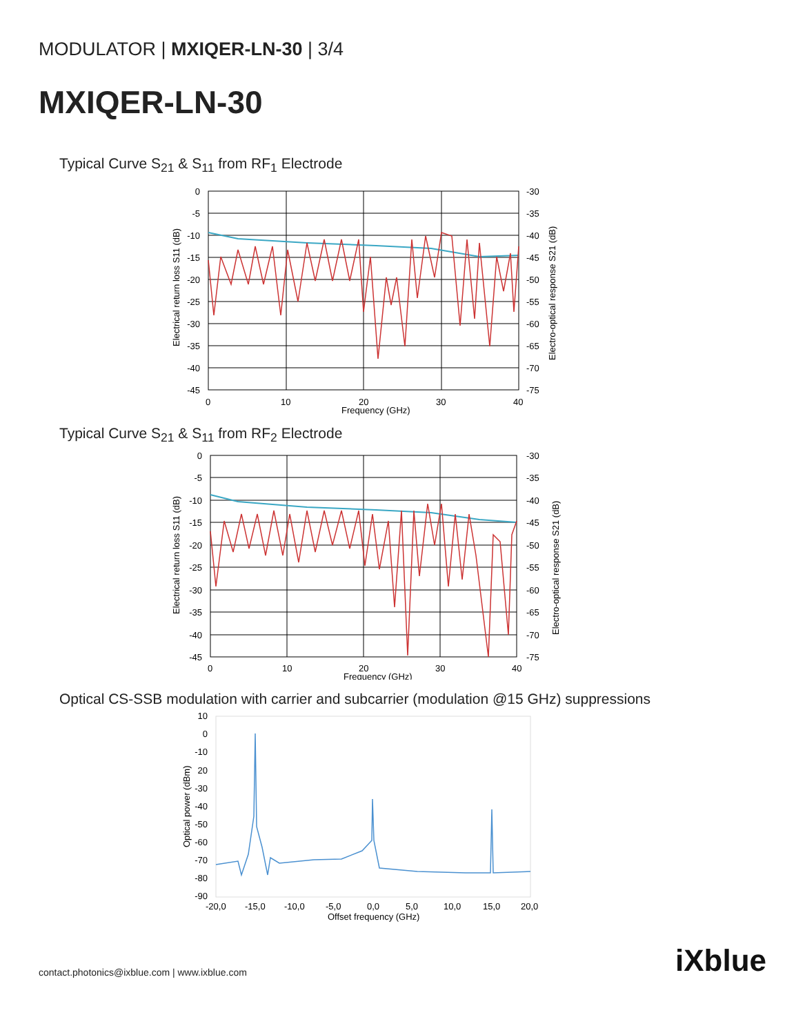MODULATOR | MXIQER-LN-30 | 3/4
MXIQER-LN-30
Typical Curve S<sub>21</sub> & S<sub>11</sub> from RF<sub>1</sub> Electrode
0
-5
-10
-15
-20
-25
-30
-35
-40
-45
-30
-35
-40
-45
-50
-55
-60
-65
-70
-75
0
10
20
30
40
Frequency (GHz)
Electrical return loss S11 (dB)
Electro-optical response S21 (dB)
Typical Curve S<sub>21</sub> & S<sub>11</sub> from RF<sub>2</sub> Electrode
0
-5
-10
-15
-20
-25
-30
-35
-40
-45
-30
-35
-40
-45
-50
-55
-60
-65
-70
-75
0
10
20
30
40
Frequency (GHz)
Electrical return loss S11 (dB)
Electro-optical response S21 (dB)
Optical CS-SSB modulation with carrier and subcarrier (modulation @15 GHz) suppressions
10
0
-10
20
-30
-40
-50
-60
-70
-80
-90
-20,0
-15,0
-10,0
-5,0
0,0
5,0
10,0
15,0
20,0
Offset frequency (GHz)
Optical power (dBm)
contact.photonics@ixblue.com | www.ixblue.com iXblue